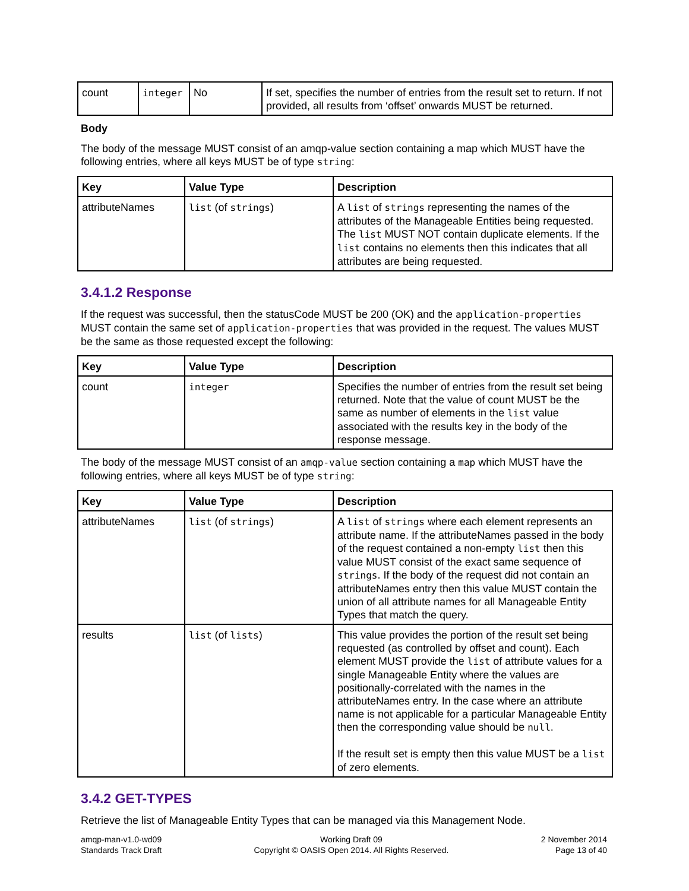| count | integer | No | If set, specifies the number of entries from the result set to return. If not provided, all results from ‘offset’ onwards MUST be returned. |
Body
The body of the message MUST consist of an amqp-value section containing a map which MUST have the following entries, where all keys MUST be of type string:
| Key | Value Type | Description |
| --- | --- | --- |
| attributeNames | list (of strings ) | A list of strings representing the names of the attributes of the Manageable Entities being requested. The list MUST NOT contain duplicate elements. If the list contains no elements then this indicates that all attributes are being requested. |
3.4.1.2 Response
If the request was successful, then the statusCode MUST be 200 (OK) and the application-properties MUST contain the same set of application-properties that was provided in the request. The values MUST be the same as those requested except the following:
| Key | Value Type | Description |
| --- | --- | --- |
| count | integer | Specifies the number of entries from the result set being returned. Note that the value of count MUST be the same as number of elements in the list value associated with the results key in the body of the response message. |
The body of the message MUST consist of an amqp-value section containing a map which MUST have the following entries, where all keys MUST be of type string:
| Key | Value Type | Description |
| --- | --- | --- |
| attributeNames | list (of strings ) | A list of strings where each element represents an attribute name. If the attributeNames passed in the body of the request contained a non-empty list then this value MUST consist of the exact same sequence of strings . If the body of the request did not contain an attributeNames entry then this value MUST contain the union of all attribute names for all Manageable Entity Types that match the query. |
| results | list (of lists ) | This value provides the portion of the result set being requested (as controlled by offset and count). Each element MUST provide the list of attribute values for a single Manageable Entity where the values are positionally-correlated with the names in the attributeNames entry. In the case where an attribute name is not applicable for a particular Manageable Entity then the corresponding value should be null . If the result set is empty then this value MUST be a list of zero elements. |
3.4.2 GET-TYPES
Retrieve the list of Manageable Entity Types that can be managed via this Management Node.
amqp-man-v1.0-wd09
Standards Track Draft
Working Draft 09
Copyright © OASIS Open 2014. All Rights Reserved.
2 November 2014
Page 13 of 40